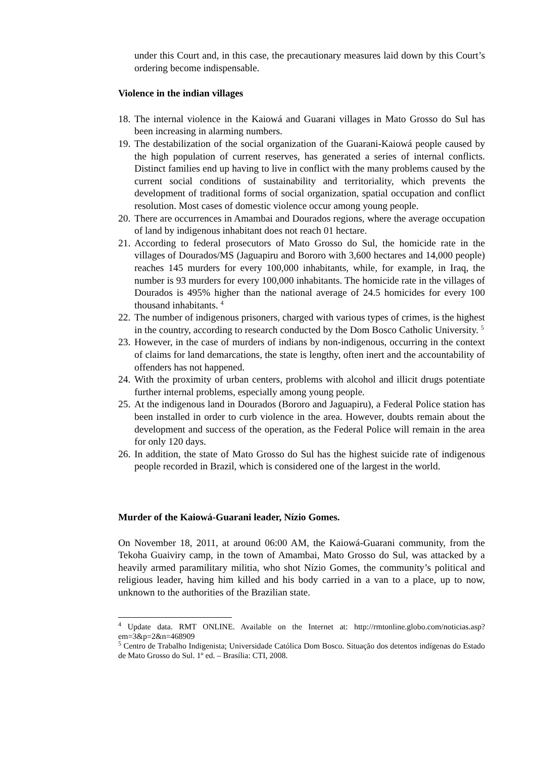under this Court and, in this case, the precautionary measures laid down by this Court’s ordering become indispensable.
Violence in the indian villages
18. The internal violence in the Kaiowá and Guarani villages in Mato Grosso do Sul has been increasing in alarming numbers.
19. The destabilization of the social organization of the Guarani-Kaiowá people caused by the high population of current reserves, has generated a series of internal conflicts. Distinct families end up having to live in conflict with the many problems caused by the current social conditions of sustainability and territoriality, which prevents the development of traditional forms of social organization, spatial occupation and conflict resolution. Most cases of domestic violence occur among young people.
20. There are occurrences in Amambai and Dourados regions, where the average occupation of land by indigenous inhabitant does not reach 01 hectare.
21. According to federal prosecutors of Mato Grosso do Sul, the homicide rate in the villages of Dourados/MS (Jaguapiru and Bororo with 3,600 hectares and 14,000 people) reaches 145 murders for every 100,000 inhabitants, while, for example, in Iraq, the number is 93 murders for every 100,000 inhabitants. The homicide rate in the villages of Dourados is 495% higher than the national average of 24.5 homicides for every 100 thousand inhabitants. <sup>4</sup>
22. The number of indigenous prisoners, charged with various types of crimes, is the highest in the country, according to research conducted by the Dom Bosco Catholic University. <sup>5</sup>
23. However, in the case of murders of indians by non-indigenous, occurring in the context of claims for land demarcations, the state is lengthy, often inert and the accountability of offenders has not happened.
24. With the proximity of urban centers, problems with alcohol and illicit drugs potentiate further internal problems, especially among young people.
25. At the indigenous land in Dourados (Bororo and Jaguapiru), a Federal Police station has been installed in order to curb violence in the area. However, doubts remain about the development and success of the operation, as the Federal Police will remain in the area for only 120 days.
26. In addition, the state of Mato Grosso do Sul has the highest suicide rate of indigenous people recorded in Brazil, which is considered one of the largest in the world.
Murder of the Kaiowá-Guarani leader, Nízio Gomes.
On November 18, 2011, at around 06:00 AM, the Kaiowá-Guarani community, from the Tekoha Guaiviry camp, in the town of Amambai, Mato Grosso do Sul, was attacked by a heavily armed paramilitary militia, who shot Nízio Gomes, the community’s political and religious leader, having him killed and his body carried in a van to a place, up to now, unknown to the authorities of the Brazilian state.
<sup>4</sup> Update data. RMT ONLINE. Available on the Internet at: http://rmtonline.globo.com/noticias.asp?em=3&p=2&n=468909
<sup>5</sup> Centro de Trabalho Indigenista; Universidade Católica Dom Bosco. Situação dos detentos indígenas do Estado de Mato Grosso do Sul. 1º ed. – Brasília: CTI, 2008.